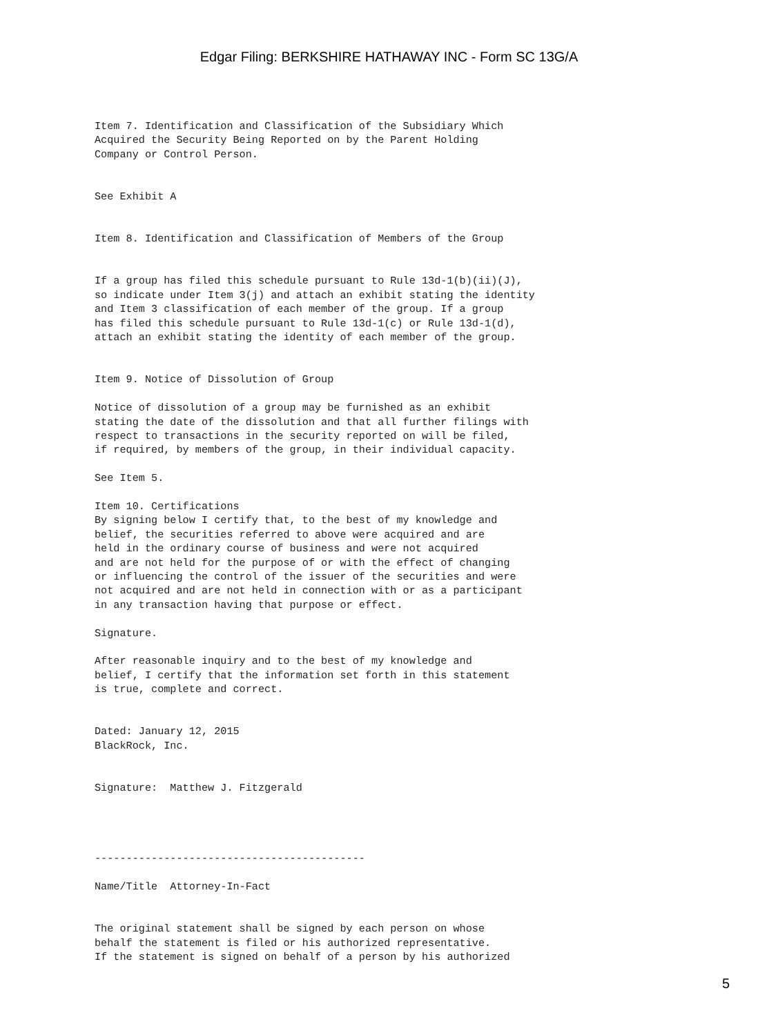Edgar Filing: BERKSHIRE HATHAWAY INC - Form SC 13G/A
Item 7. Identification and Classification of the Subsidiary Which
Acquired the Security Being Reported on by the Parent Holding
Company or Control Person.


See Exhibit A


Item 8. Identification and Classification of Members of the Group


If a group has filed this schedule pursuant to Rule 13d-1(b)(ii)(J),
so indicate under Item 3(j) and attach an exhibit stating the identity
and Item 3 classification of each member of the group. If a group
has filed this schedule pursuant to Rule 13d-1(c) or Rule 13d-1(d),
attach an exhibit stating the identity of each member of the group.


Item 9. Notice of Dissolution of Group

Notice of dissolution of a group may be furnished as an exhibit
stating the date of the dissolution and that all further filings with
respect to transactions in the security reported on will be filed,
if required, by members of the group, in their individual capacity.

See Item 5.

Item 10. Certifications
By signing below I certify that, to the best of my knowledge and
belief, the securities referred to above were acquired and are
held in the ordinary course of business and were not acquired
and are not held for the purpose of or with the effect of changing
or influencing the control of the issuer of the securities and were
not acquired and are not held in connection with or as a participant
in any transaction having that purpose or effect.

Signature.

After reasonable inquiry and to the best of my knowledge and
belief, I certify that the information set forth in this statement
is true, complete and correct.


Dated: January 12, 2015
BlackRock, Inc.


Signature:  Matthew J. Fitzgerald




-------------------------------------------

Name/Title  Attorney-In-Fact


The original statement shall be signed by each person on whose
behalf the statement is filed or his authorized representative.
If the statement is signed on behalf of a person by his authorized
5